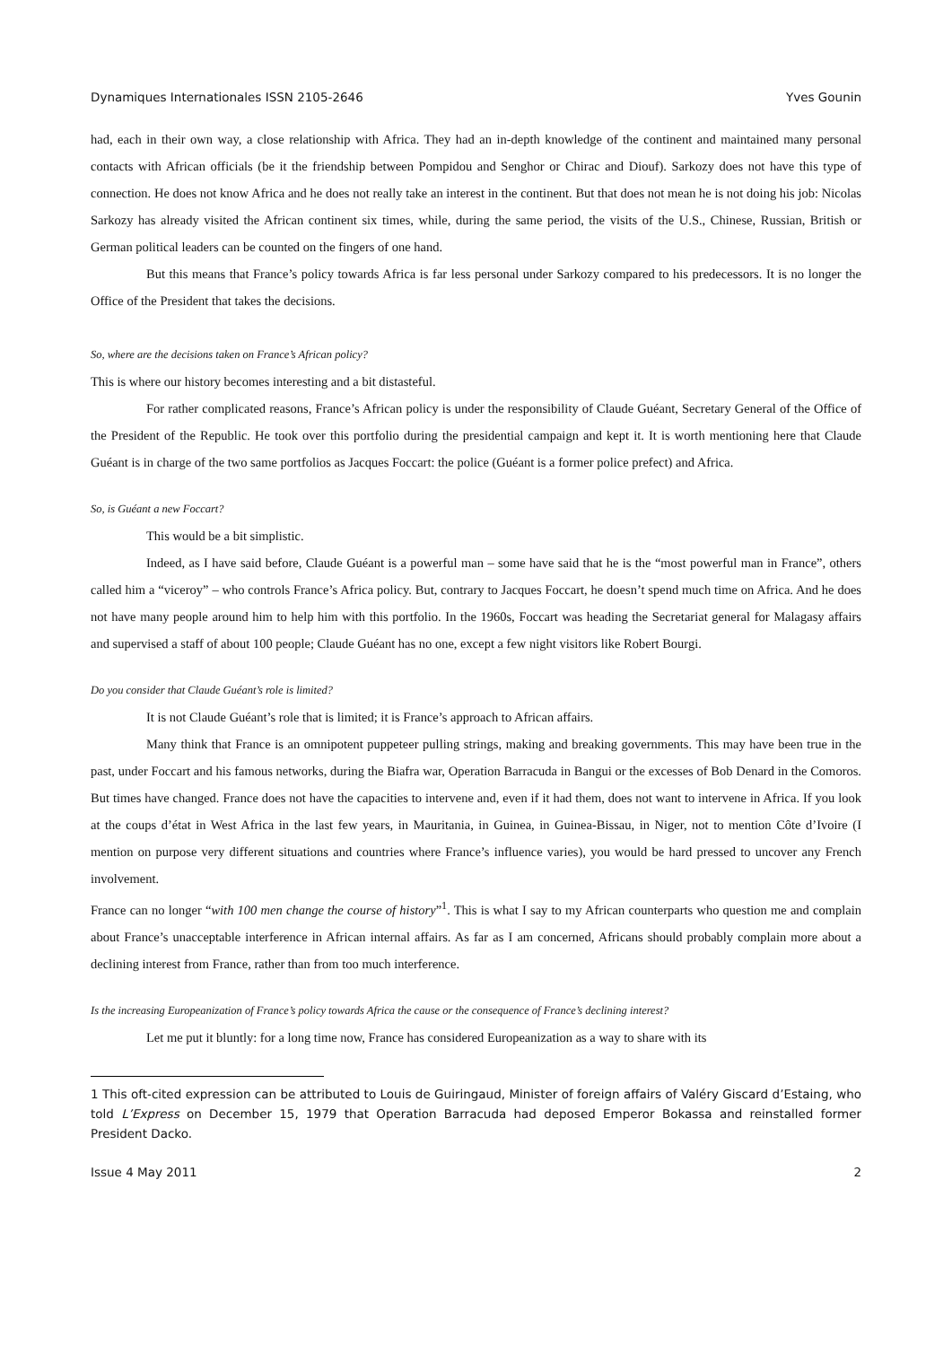Dynamiques Internationales ISSN 2105-2646 Yves Gounin
had, each in their own way, a close relationship with Africa. They had an in-depth knowledge of the continent and maintained many personal contacts with African officials (be it the friendship between Pompidou and Senghor or Chirac and Diouf). Sarkozy does not have this type of connection. He does not know Africa and he does not really take an interest in the continent. But that does not mean he is not doing his job: Nicolas Sarkozy has already visited the African continent six times, while, during the same period, the visits of the U.S., Chinese, Russian, British or German political leaders can be counted on the fingers of one hand.
But this means that France’s policy towards Africa is far less personal under Sarkozy compared to his predecessors. It is no longer the Office of the President that takes the decisions.
So, where are the decisions taken on France’s African policy?
This is where our history becomes interesting and a bit distasteful.
For rather complicated reasons, France’s African policy is under the responsibility of Claude Guéant, Secretary General of the Office of the President of the Republic. He took over this portfolio during the presidential campaign and kept it. It is worth mentioning here that Claude Guéant is in charge of the two same portfolios as Jacques Foccart: the police (Guéant is a former police prefect) and Africa.
So, is Guéant a new Foccart?
This would be a bit simplistic.
Indeed, as I have said before, Claude Guéant is a powerful man – some have said that he is the “most powerful man in France”, others called him a “viceroy” – who controls France’s Africa policy. But, contrary to Jacques Foccart, he doesn’t spend much time on Africa. And he does not have many people around him to help him with this portfolio. In the 1960s, Foccart was heading the Secretariat general for Malagasy affairs and supervised a staff of about 100 people; Claude Guéant has no one, except a few night visitors like Robert Bourgi.
Do you consider that Claude Guéant’s role is limited?
It is not Claude Guéant’s role that is limited; it is France’s approach to African affairs.
Many think that France is an omnipotent puppeteer pulling strings, making and breaking governments. This may have been true in the past, under Foccart and his famous networks, during the Biafra war, Operation Barracuda in Bangui or the excesses of Bob Denard in the Comoros. But times have changed. France does not have the capacities to intervene and, even if it had them, does not want to intervene in Africa. If you look at the coups d’état in West Africa in the last few years, in Mauritania, in Guinea, in Guinea-Bissau, in Niger, not to mention Côte d’Ivoire (I mention on purpose very different situations and countries where France’s influence varies), you would be hard pressed to uncover any French involvement.
France can no longer “with 100 men change the course of history”<sup>1</sup>. This is what I say to my African counterparts who question me and complain about France’s unacceptable interference in African internal affairs. As far as I am concerned, Africans should probably complain more about a declining interest from France, rather than from too much interference.
Is the increasing Europeanization of France’s policy towards Africa the cause or the consequence of France’s declining interest?
Let me put it bluntly: for a long time now, France has considered Europeanization as a way to share with its
1 This oft-cited expression can be attributed to Louis de Guiringaud, Minister of foreign affairs of Valéry Giscard d’Estaing, who told L’Express on December 15, 1979 that Operation Barracuda had deposed Emperor Bokassa and reinstalled former President Dacko.
Issue 4 May 2011 2